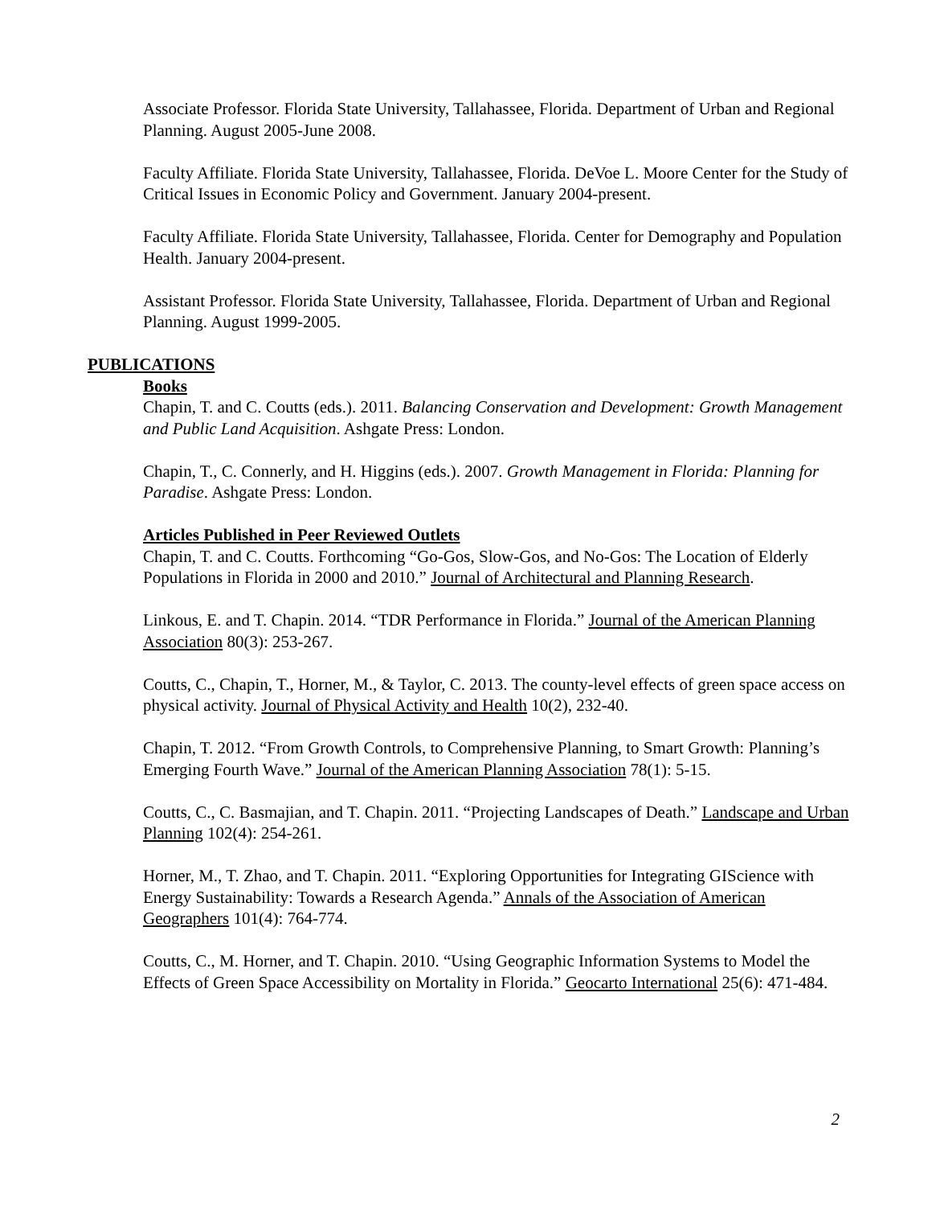Associate Professor. Florida State University, Tallahassee, Florida. Department of Urban and Regional Planning. August 2005-June 2008.
Faculty Affiliate. Florida State University, Tallahassee, Florida. DeVoe L. Moore Center for the Study of Critical Issues in Economic Policy and Government. January 2004-present.
Faculty Affiliate. Florida State University, Tallahassee, Florida. Center for Demography and Population Health. January 2004-present.
Assistant Professor. Florida State University, Tallahassee, Florida. Department of Urban and Regional Planning. August 1999-2005.
PUBLICATIONS
Books
Chapin, T. and C. Coutts (eds.). 2011. Balancing Conservation and Development: Growth Management and Public Land Acquisition. Ashgate Press: London.
Chapin, T., C. Connerly, and H. Higgins (eds.). 2007. Growth Management in Florida: Planning for Paradise. Ashgate Press: London.
Articles Published in Peer Reviewed Outlets
Chapin, T. and C. Coutts. Forthcoming “Go-Gos, Slow-Gos, and No-Gos: The Location of Elderly Populations in Florida in 2000 and 2010.” Journal of Architectural and Planning Research.
Linkous, E. and T. Chapin. 2014. “TDR Performance in Florida.” Journal of the American Planning Association 80(3): 253-267.
Coutts, C., Chapin, T., Horner, M., & Taylor, C. 2013. The county-level effects of green space access on physical activity. Journal of Physical Activity and Health 10(2), 232-40.
Chapin, T. 2012. “From Growth Controls, to Comprehensive Planning, to Smart Growth: Planning’s Emerging Fourth Wave.” Journal of the American Planning Association 78(1): 5-15.
Coutts, C., C. Basmajian, and T. Chapin. 2011. “Projecting Landscapes of Death.” Landscape and Urban Planning 102(4): 254-261.
Horner, M., T. Zhao, and T. Chapin. 2011. “Exploring Opportunities for Integrating GIScience with Energy Sustainability: Towards a Research Agenda.” Annals of the Association of American Geographers 101(4): 764-774.
Coutts, C., M. Horner, and T. Chapin. 2010. “Using Geographic Information Systems to Model the Effects of Green Space Accessibility on Mortality in Florida.” Geocarto International 25(6): 471-484.
2